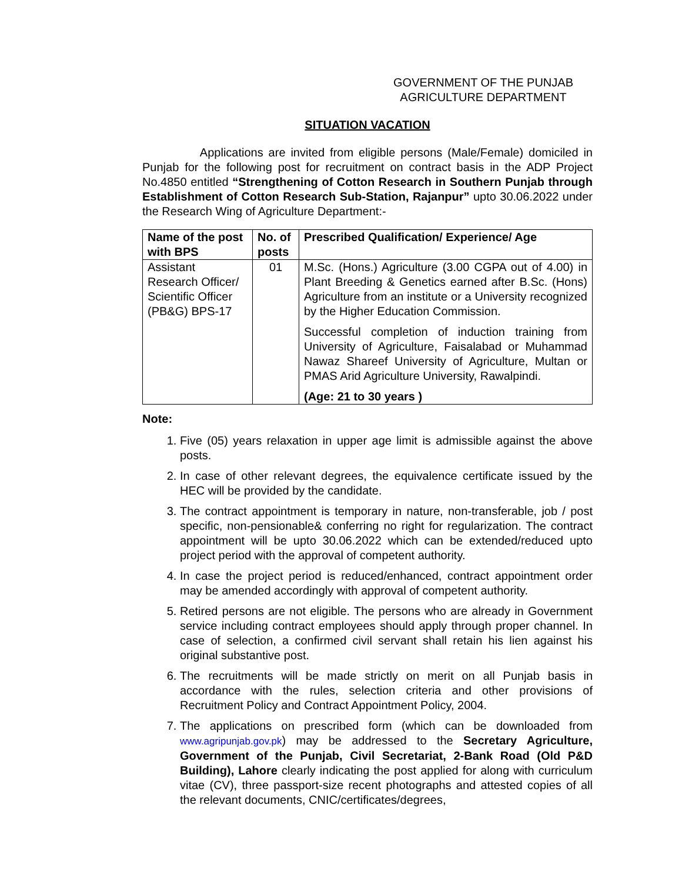GOVERNMENT OF THE PUNJAB
AGRICULTURE DEPARTMENT
SITUATION VACATION
Applications are invited from eligible persons (Male/Female) domiciled in Punjab for the following post for recruitment on contract basis in the ADP Project No.4850 entitled “Strengthening of Cotton Research in Southern Punjab through Establishment of Cotton Research Sub-Station, Rajanpur” upto 30.06.2022 under the Research Wing of Agriculture Department:-
| Name of the post with BPS | No. of posts | Prescribed Qualification/ Experience/ Age |
| --- | --- | --- |
| Assistant Research Officer/ Scientific Officer (PB&G) BPS-17 | 01 | M.Sc. (Hons.) Agriculture (3.00 CGPA out of 4.00) in Plant Breeding & Genetics earned after B.Sc. (Hons) Agriculture from an institute or a University recognized by the Higher Education Commission. Successful completion of induction training from University of Agriculture, Faisalabad or Muhammad Nawaz Shareef University of Agriculture, Multan or PMAS Arid Agriculture University, Rawalpindi. (Age: 21 to 30 years ) |
Note:
1. Five (05) years relaxation in upper age limit is admissible against the above posts.
2. In case of other relevant degrees, the equivalence certificate issued by the HEC will be provided by the candidate.
3. The contract appointment is temporary in nature, non-transferable, job / post specific, non-pensionable& conferring no right for regularization. The contract appointment will be upto 30.06.2022 which can be extended/reduced upto project period with the approval of competent authority.
4. In case the project period is reduced/enhanced, contract appointment order may be amended accordingly with approval of competent authority.
5. Retired persons are not eligible. The persons who are already in Government service including contract employees should apply through proper channel. In case of selection, a confirmed civil servant shall retain his lien against his original substantive post.
6. The recruitments will be made strictly on merit on all Punjab basis in accordance with the rules, selection criteria and other provisions of Recruitment Policy and Contract Appointment Policy, 2004.
7. The applications on prescribed form (which can be downloaded from www.agripunjab.gov.pk) may be addressed to the Secretary Agriculture, Government of the Punjab, Civil Secretariat, 2-Bank Road (Old P&D Building), Lahore clearly indicating the post applied for along with curriculum vitae (CV), three passport-size recent photographs and attested copies of all the relevant documents, CNIC/certificates/degrees,